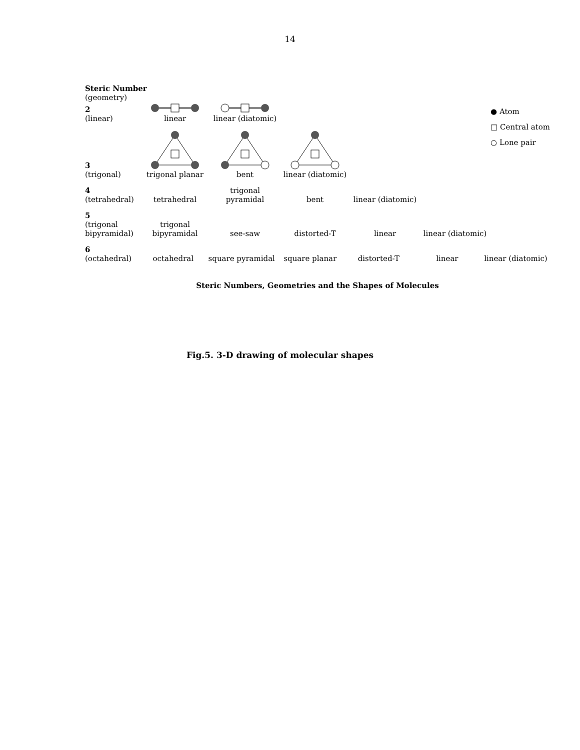14
● Atom
□ Central atom
○ Lone pair
Steric Number
(geometry)
2
(linear)
linear
linear (diatomic)
3
(trigonal)
trigonal planar
bent
linear (diatomic)
4
(tetrahedral)
tetrahedral
trigonal pyramidal
bent
linear (diatomic)
5
(trigonal bipyramidal)
trigonal bipyramidal
see-saw
distorted-T
linear
linear (diatomic)
6
(octahedral)
octahedral
square pyramidal
square planar
distorted-T
linear
linear (diatomic)
Steric Numbers, Geometries and the Shapes of Molecules
Fig.5. 3-D drawing of molecular shapes